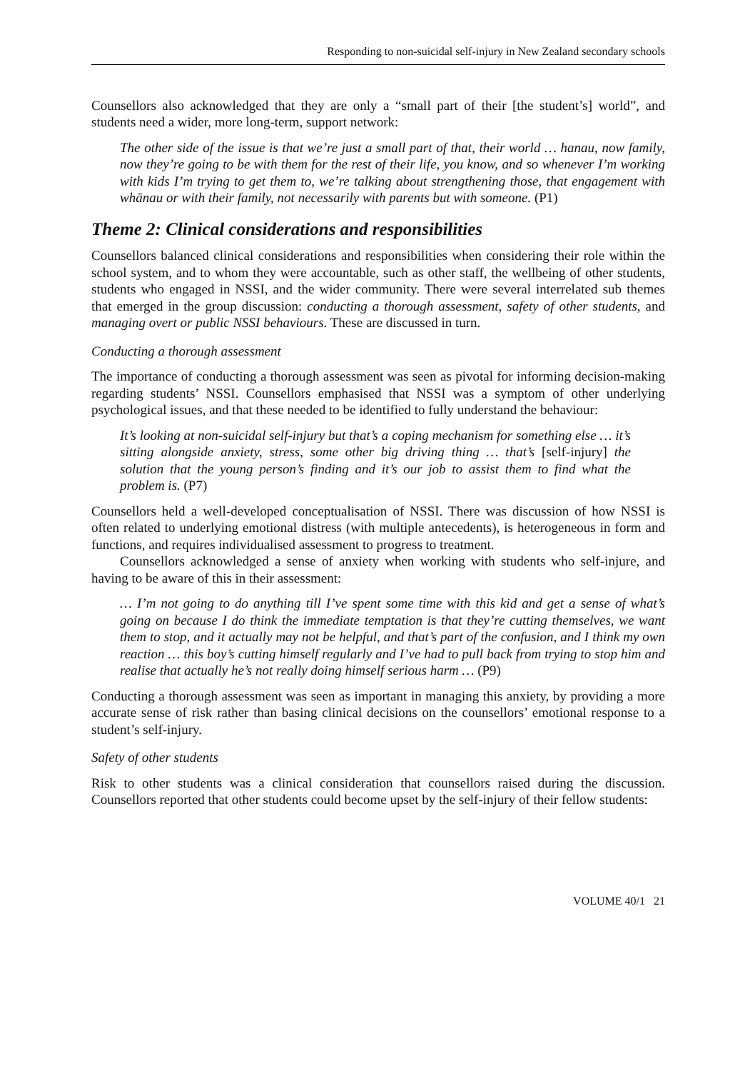Responding to non-suicidal self-injury in New Zealand secondary schools
Counsellors also acknowledged that they are only a “small part of their [the student’s] world”, and students need a wider, more long-term, support network:
The other side of the issue is that we’re just a small part of that, their world … hanau, now family, now they’re going to be with them for the rest of their life, you know, and so whenever I’m working with kids I’m trying to get them to, we’re talking about strengthening those, that engagement with whānau or with their family, not necessarily with parents but with someone. (P1)
Theme 2: Clinical considerations and responsibilities
Counsellors balanced clinical considerations and responsibilities when considering their role within the school system, and to whom they were accountable, such as other staff, the wellbeing of other students, students who engaged in NSSI, and the wider community. There were several interrelated sub themes that emerged in the group discussion: conducting a thorough assessment, safety of other students, and managing overt or public NSSI behaviours. These are discussed in turn.
Conducting a thorough assessment
The importance of conducting a thorough assessment was seen as pivotal for informing decision-making regarding students’ NSSI. Counsellors emphasised that NSSI was a symptom of other underlying psychological issues, and that these needed to be identified to fully understand the behaviour:
It’s looking at non-suicidal self-injury but that’s a coping mechanism for something else … it’s sitting alongside anxiety, stress, some other big driving thing … that’s [self-injury] the solution that the young person’s finding and it’s our job to assist them to find what the problem is. (P7)
Counsellors held a well-developed conceptualisation of NSSI. There was discussion of how NSSI is often related to underlying emotional distress (with multiple antecedents), is heterogeneous in form and functions, and requires individualised assessment to progress to treatment.
Counsellors acknowledged a sense of anxiety when working with students who self-injure, and having to be aware of this in their assessment:
… I’m not going to do anything till I’ve spent some time with this kid and get a sense of what’s going on because I do think the immediate temptation is that they’re cutting themselves, we want them to stop, and it actually may not be helpful, and that’s part of the confusion, and I think my own reaction … this boy’s cutting himself regularly and I’ve had to pull back from trying to stop him and realise that actually he’s not really doing himself serious harm … (P9)
Conducting a thorough assessment was seen as important in managing this anxiety, by providing a more accurate sense of risk rather than basing clinical decisions on the counsellors’ emotional response to a student’s self-injury.
Safety of other students
Risk to other students was a clinical consideration that counsellors raised during the discussion. Counsellors reported that other students could become upset by the self-injury of their fellow students:
VOLUME 40/1 21